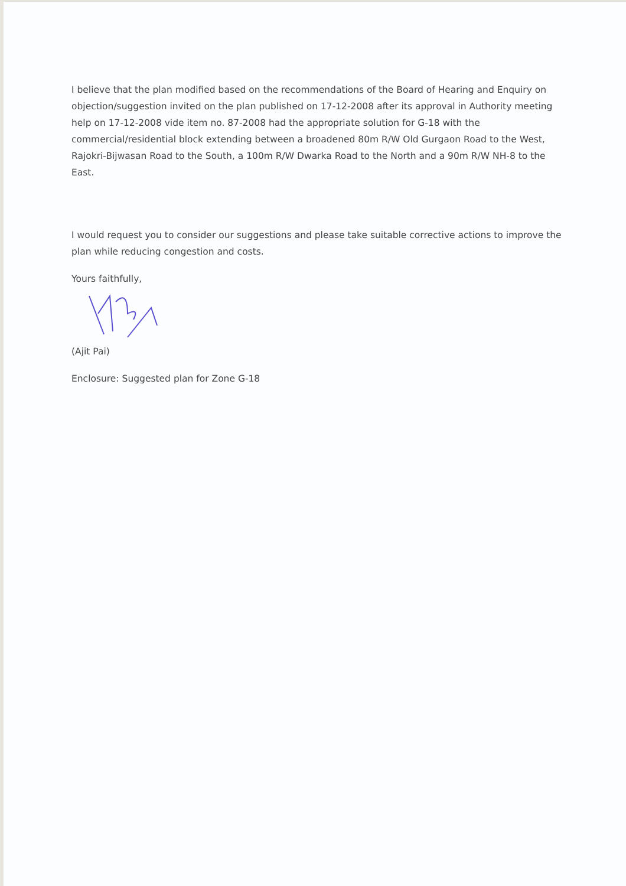I believe that the plan modified based on the recommendations of the Board of Hearing and Enquiry on objection/suggestion invited on the plan published on 17-12-2008 after its approval in Authority meeting help on 17-12-2008 vide item no. 87-2008 had the appropriate solution for G-18 with the commercial/residential block extending between a broadened 80m R/W Old Gurgaon Road to the West, Rajokri-Bijwasan Road to the South, a 100m R/W Dwarka Road to the North and a 90m R/W NH-8 to the East.
I would request you to consider our suggestions and please take suitable corrective actions to improve the plan while reducing congestion and costs.
Yours faithfully,
(Ajit Pai)
Enclosure: Suggested plan for Zone G-18